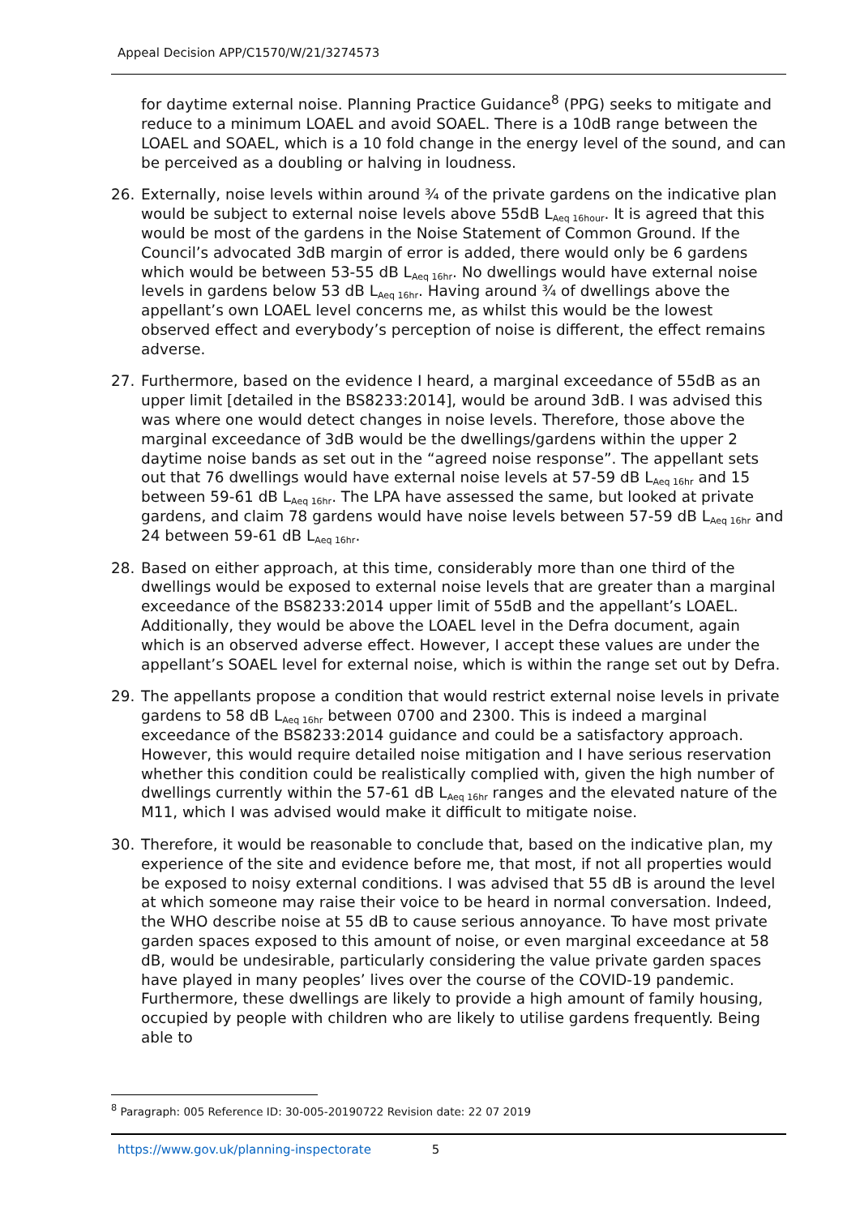Appeal Decision APP/C1570/W/21/3274573
for daytime external noise. Planning Practice Guidance<sup>8</sup> (PPG) seeks to mitigate and reduce to a minimum LOAEL and avoid SOAEL. There is a 10dB range between the LOAEL and SOAEL, which is a 10 fold change in the energy level of the sound, and can be perceived as a doubling or halving in loudness.
26. Externally, noise levels within around ¾ of the private gardens on the indicative plan would be subject to external noise levels above 55dB L<sub>Aeq 16hour</sub>. It is agreed that this would be most of the gardens in the Noise Statement of Common Ground. If the Council’s advocated 3dB margin of error is added, there would only be 6 gardens which would be between 53-55 dB L<sub>Aeq 16hr</sub>. No dwellings would have external noise levels in gardens below 53 dB L<sub>Aeq 16hr</sub>. Having around ¾ of dwellings above the appellant’s own LOAEL level concerns me, as whilst this would be the lowest observed effect and everybody’s perception of noise is different, the effect remains adverse.
27. Furthermore, based on the evidence I heard, a marginal exceedance of 55dB as an upper limit [detailed in the BS8233:2014], would be around 3dB. I was advised this was where one would detect changes in noise levels. Therefore, those above the marginal exceedance of 3dB would be the dwellings/gardens within the upper 2 daytime noise bands as set out in the “agreed noise response”. The appellant sets out that 76 dwellings would have external noise levels at 57-59 dB L<sub>Aeq 16hr</sub> and 15 between 59-61 dB L<sub>Aeq 16hr</sub>. The LPA have assessed the same, but looked at private gardens, and claim 78 gardens would have noise levels between 57-59 dB L<sub>Aeq 16hr</sub> and 24 between 59-61 dB L<sub>Aeq 16hr</sub>.
28. Based on either approach, at this time, considerably more than one third of the dwellings would be exposed to external noise levels that are greater than a marginal exceedance of the BS8233:2014 upper limit of 55dB and the appellant’s LOAEL. Additionally, they would be above the LOAEL level in the Defra document, again which is an observed adverse effect. However, I accept these values are under the appellant’s SOAEL level for external noise, which is within the range set out by Defra.
29. The appellants propose a condition that would restrict external noise levels in private gardens to 58 dB L<sub>Aeq 16hr</sub> between 0700 and 2300. This is indeed a marginal exceedance of the BS8233:2014 guidance and could be a satisfactory approach. However, this would require detailed noise mitigation and I have serious reservation whether this condition could be realistically complied with, given the high number of dwellings currently within the 57-61 dB L<sub>Aeq 16hr</sub> ranges and the elevated nature of the M11, which I was advised would make it difficult to mitigate noise.
30. Therefore, it would be reasonable to conclude that, based on the indicative plan, my experience of the site and evidence before me, that most, if not all properties would be exposed to noisy external conditions. I was advised that 55 dB is around the level at which someone may raise their voice to be heard in normal conversation. Indeed, the WHO describe noise at 55 dB to cause serious annoyance. To have most private garden spaces exposed to this amount of noise, or even marginal exceedance at 58 dB, would be undesirable, particularly considering the value private garden spaces have played in many peoples’ lives over the course of the COVID-19 pandemic. Furthermore, these dwellings are likely to provide a high amount of family housing, occupied by people with children who are likely to utilise gardens frequently. Being able to
<sup>8</sup> Paragraph: 005 Reference ID: 30-005-20190722 Revision date: 22 07 2019
https://www.gov.uk/planning-inspectorate 5